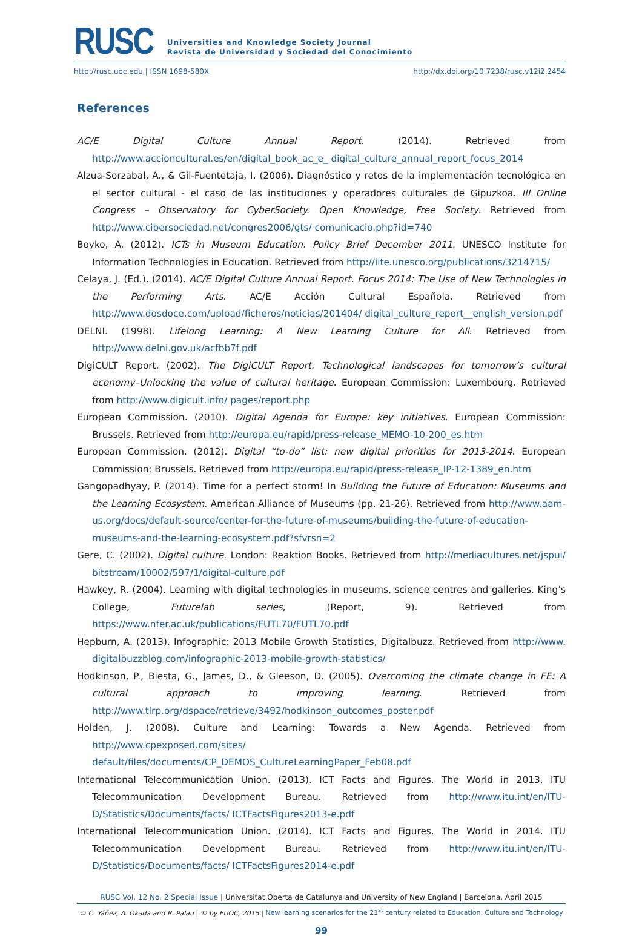RUSC
Universities and Knowledge Society Journal
Revista de Universidad y Sociedad del Conocimiento
http://rusc.uoc.edu | ISSN 1698-580X http://dx.doi.org/10.7238/rusc.v12i2.2454
References
AC/E Digital Culture Annual Report. (2014). Retrieved from http://www.accioncultural.es/en/digital_book_ac_e_ digital_culture_annual_report_focus_2014
Alzua-Sorzabal, A., & Gil-Fuentetaja, I. (2006). Diagnóstico y retos de la implementación tecnológica en el sector cultural - el caso de las instituciones y operadores culturales de Gipuzkoa. III Online Congress – Observatory for CyberSociety. Open Knowledge, Free Society. Retrieved from http://www.cibersociedad.net/congres2006/gts/ comunicacio.php?id=740
Boyko, A. (2012). ICTs in Museum Education. Policy Brief December 2011. UNESCO Institute for Information Technologies in Education. Retrieved from http://iite.unesco.org/publications/3214715/
Celaya, J. (Ed.). (2014). AC/E Digital Culture Annual Report. Focus 2014: The Use of New Technologies in the Performing Arts. AC/E Acción Cultural Española. Retrieved from http://www.dosdoce.com/upload/ficheros/noticias/201404/ digital_culture_report__english_version.pdf
DELNI. (1998). Lifelong Learning: A New Learning Culture for All. Retrieved from http://www.delni.gov.uk/acfbb7f.pdf
DigiCULT Report. (2002). The DigiCULT Report. Technological landscapes for tomorrow’s cultural economy–Unlocking the value of cultural heritage. European Commission: Luxembourg. Retrieved from http://www.digicult.info/ pages/report.php
European Commission. (2010). Digital Agenda for Europe: key initiatives. European Commission: Brussels. Retrieved from http://europa.eu/rapid/press-release_MEMO-10-200_es.htm
European Commission. (2012). Digital “to-do” list: new digital priorities for 2013-2014. European Commission: Brussels. Retrieved from http://europa.eu/rapid/press-release_IP-12-1389_en.htm
Gangopadhyay, P. (2014). Time for a perfect storm! In Building the Future of Education: Museums and the Learning Ecosystem. American Alliance of Museums (pp. 21-26). Retrieved from http://www.aam-us.org/docs/default-source/center-for-the-future-of-museums/building-the-future-of-education-museums-and-the-learning-ecosystem.pdf?sfvrsn=2
Gere, C. (2002). Digital culture. London: Reaktion Books. Retrieved from http://mediacultures.net/jspui/ bitstream/10002/597/1/digital-culture.pdf
Hawkey, R. (2004). Learning with digital technologies in museums, science centres and galleries. King’s College, Futurelab series, (Report, 9). Retrieved from https://www.nfer.ac.uk/publications/FUTL70/FUTL70.pdf
Hepburn, A. (2013). Infographic: 2013 Mobile Growth Statistics, Digitalbuzz. Retrieved from http://www. digitalbuzzblog.com/infographic-2013-mobile-growth-statistics/
Hodkinson, P., Biesta, G., James, D., & Gleeson, D. (2005). Overcoming the climate change in FE: A cultural approach to improving learning. Retrieved from http://www.tlrp.org/dspace/retrieve/3492/hodkinson_outcomes_poster.pdf
Holden, J. (2008). Culture and Learning: Towards a New Agenda. Retrieved from http://www.cpexposed.com/sites/ default/files/documents/CP_DEMOS_CultureLearningPaper_Feb08.pdf
International Telecommunication Union. (2013). ICT Facts and Figures. The World in 2013. ITU Telecommunication Development Bureau. Retrieved from http://www.itu.int/en/ITU-D/Statistics/Documents/facts/ ICTFactsFigures2013-e.pdf
International Telecommunication Union. (2014). ICT Facts and Figures. The World in 2014. ITU Telecommunication Development Bureau. Retrieved from http://www.itu.int/en/ITU-D/Statistics/Documents/facts/ ICTFactsFigures2014-e.pdf
RUSC Vol. 12 No. 2 Special Issue | Universitat Oberta de Catalunya and University of New England | Barcelona, April 2015
© C. Yáñez, A. Okada and R. Palau | © by FUOC, 2015 | New learning scenarios for the 21<sup>st</sup> century related to Education, Culture and Technology
99